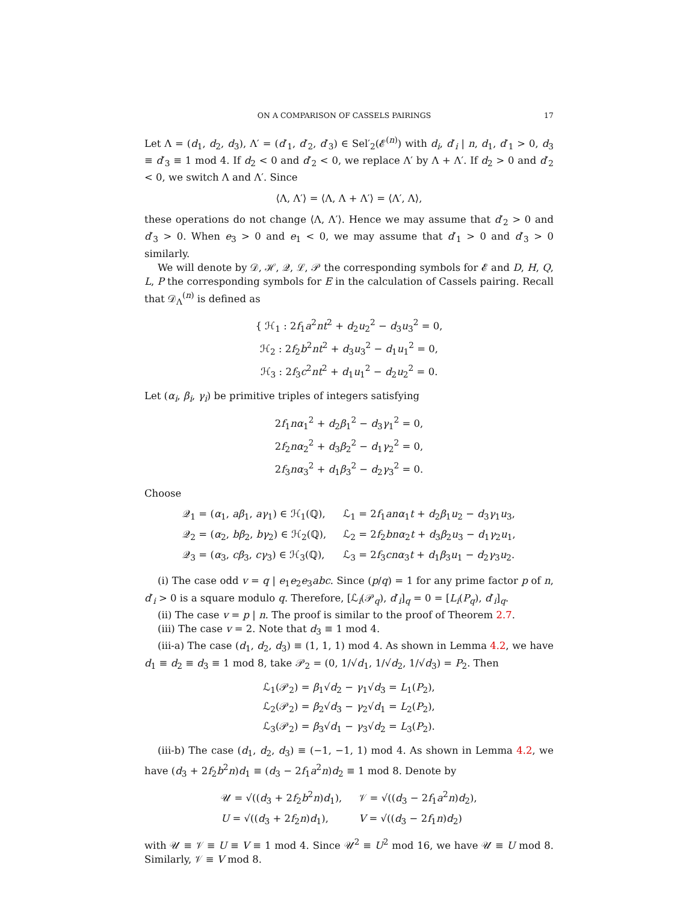ON A COMPARISON OF CASSELS PAIRINGS 17
Let Λ = (d<sub>1</sub>, d<sub>2</sub>, d<sub>3</sub>), Λ′ = (d′<sub>1</sub>, d′<sub>2</sub>, d′<sub>3</sub>) ∈ Sel′<sub>2</sub>(𝓔<sup>(n)</sup>) with d<sub>i</sub>, d′<sub>i</sub> | n, d<sub>1</sub>, d′<sub>1</sub> > 0, d<sub>3</sub> ≡ d′<sub>3</sub> ≡ 1 mod 4. If d<sub>2</sub> < 0 and d′<sub>2</sub> < 0, we replace Λ′ by Λ + Λ′. If d<sub>2</sub> > 0 and d′<sub>2</sub> < 0, we switch Λ and Λ′. Since
⟨Λ, Λ′⟩ = ⟨Λ, Λ + Λ′⟩ = ⟨Λ′, Λ⟩,
these operations do not change ⟨Λ, Λ′⟩. Hence we may assume that d′<sub>2</sub> > 0 and d′<sub>3</sub> > 0. When e<sub>3</sub> > 0 and e<sub>1</sub> < 0, we may assume that d′<sub>1</sub> > 0 and d′<sub>3</sub> > 0 similarly.
We will denote by 𝒟, ℋ, 𝒬, ℒ, 𝒫 the corresponding symbols for 𝓔 and D, H, Q, L, P the corresponding symbols for E in the calculation of Cassels pairing. Recall that 𝒟<sub>Λ</sub><sup>(n)</sup> is defined as
{ ℋ<sub>1</sub> : 2f<sub>1</sub>a<sup>2</sup>nt<sup>2</sup> + d<sub>2</sub>u<sub>2</sub><sup>2</sup> − d<sub>3</sub>u<sub>3</sub><sup>2</sup> = 0,
ℋ<sub>2</sub> : 2f<sub>2</sub>b<sup>2</sup>nt<sup>2</sup> + d<sub>3</sub>u<sub>3</sub><sup>2</sup> − d<sub>1</sub>u<sub>1</sub><sup>2</sup> = 0,
ℋ<sub>3</sub> : 2f<sub>3</sub>c<sup>2</sup>nt<sup>2</sup> + d<sub>1</sub>u<sub>1</sub><sup>2</sup> − d<sub>2</sub>u<sub>2</sub><sup>2</sup> = 0.
Let (α<sub>i</sub>, β<sub>i</sub>, γ<sub>i</sub>) be primitive triples of integers satisfying
2f<sub>1</sub>nα<sub>1</sub><sup>2</sup> + d<sub>2</sub>β<sub>1</sub><sup>2</sup> − d<sub>3</sub>γ<sub>1</sub><sup>2</sup> = 0,
2f<sub>2</sub>nα<sub>2</sub><sup>2</sup> + d<sub>3</sub>β<sub>2</sub><sup>2</sup> − d<sub>1</sub>γ<sub>2</sub><sup>2</sup> = 0,
2f<sub>3</sub>nα<sub>3</sub><sup>2</sup> + d<sub>1</sub>β<sub>3</sub><sup>2</sup> − d<sub>2</sub>γ<sub>3</sub><sup>2</sup> = 0.
Choose
| 𝒬<sub>1</sub> = ( α<sub>1</sub>, aβ<sub>1</sub>, aγ<sub>1</sub>) ∈ ℋ<sub>1</sub>(ℚ), | ℒ<sub>1</sub> = 2 f<sub>1</sub> anα<sub>1</sub> t + d<sub>2</sub> β<sub>1</sub> u<sub>2</sub> − d<sub>3</sub> γ<sub>1</sub> u<sub>3</sub>, |
| 𝒬<sub>2</sub> = ( α<sub>2</sub>, bβ<sub>2</sub>, bγ<sub>2</sub>) ∈ ℋ<sub>2</sub>(ℚ), | ℒ<sub>2</sub> = 2 f<sub>2</sub> bnα<sub>2</sub> t + d<sub>3</sub> β<sub>2</sub> u<sub>3</sub> − d<sub>1</sub> γ<sub>2</sub> u<sub>1</sub>, |
| 𝒬<sub>3</sub> = ( α<sub>3</sub>, cβ<sub>3</sub>, cγ<sub>3</sub>) ∈ ℋ<sub>3</sub>(ℚ), | ℒ<sub>3</sub> = 2 f<sub>3</sub> cnα<sub>3</sub> t + d<sub>1</sub> β<sub>3</sub> u<sub>1</sub> − d<sub>2</sub> γ<sub>3</sub> u<sub>2</sub>. |
(i) The case odd v = q | e<sub>1</sub>e<sub>2</sub>e<sub>3</sub>abc. Since (p/q) = 1 for any prime factor p of n, d′<sub>i</sub> > 0 is a square modulo q. Therefore, [ℒ<sub>i</sub>(𝒫<sub>q</sub>), d′<sub>i</sub>]<sub>q</sub> = 0 = [L<sub>i</sub>(P<sub>q</sub>), d′<sub>i</sub>]<sub>q</sub>.
(ii) The case v = p | n. The proof is similar to the proof of Theorem 2.7.
(iii) The case v = 2. Note that d<sub>3</sub> ≡ 1 mod 4.
(iii-a) The case (d<sub>1</sub>, d<sub>2</sub>, d<sub>3</sub>) ≡ (1, 1, 1) mod 4. As shown in Lemma 4.2, we have d<sub>1</sub> ≡ d<sub>2</sub> ≡ d<sub>3</sub> ≡ 1 mod 8, take 𝒫<sub>2</sub> = (0, 1/√d<sub>1</sub>, 1/√d<sub>2</sub>, 1/√d<sub>3</sub>) = P<sub>2</sub>. Then
ℒ<sub>1</sub>(𝒫<sub>2</sub>) = β<sub>1</sub>√d<sub>2</sub> − γ<sub>1</sub>√d<sub>3</sub> = L<sub>1</sub>(P<sub>2</sub>),
ℒ<sub>2</sub>(𝒫<sub>2</sub>) = β<sub>2</sub>√d<sub>3</sub> − γ<sub>2</sub>√d<sub>1</sub> = L<sub>2</sub>(P<sub>2</sub>),
ℒ<sub>3</sub>(𝒫<sub>2</sub>) = β<sub>3</sub>√d<sub>1</sub> − γ<sub>3</sub>√d<sub>2</sub> = L<sub>3</sub>(P<sub>2</sub>).
(iii-b) The case (d<sub>1</sub>, d<sub>2</sub>, d<sub>3</sub>) ≡ (−1, −1, 1) mod 4. As shown in Lemma 4.2, we have (d<sub>3</sub> + 2f<sub>2</sub>b<sup>2</sup>n)d<sub>1</sub> ≡ (d<sub>3</sub> − 2f<sub>1</sub>a<sup>2</sup>n)d<sub>2</sub> ≡ 1 mod 8. Denote by
| 𝒰 = √(( d<sub>3</sub> + 2 f<sub>2</sub> b<sup>2</sup> n ) d<sub>1</sub>), | 𝒱 = √(( d<sub>3</sub> − 2 f<sub>1</sub> a<sup>2</sup> n ) d<sub>2</sub>), |
| U = √(( d<sub>3</sub> + 2 f<sub>2</sub> n ) d<sub>1</sub>), | V = √(( d<sub>3</sub> − 2 f<sub>1</sub> n ) d<sub>2</sub>) |
with 𝒰 ≡ 𝒱 ≡ U ≡ V ≡ 1 mod 4. Since 𝒰<sup>2</sup> ≡ U<sup>2</sup> mod 16, we have 𝒰 ≡ U mod 8. Similarly, 𝒱 ≡ V mod 8.